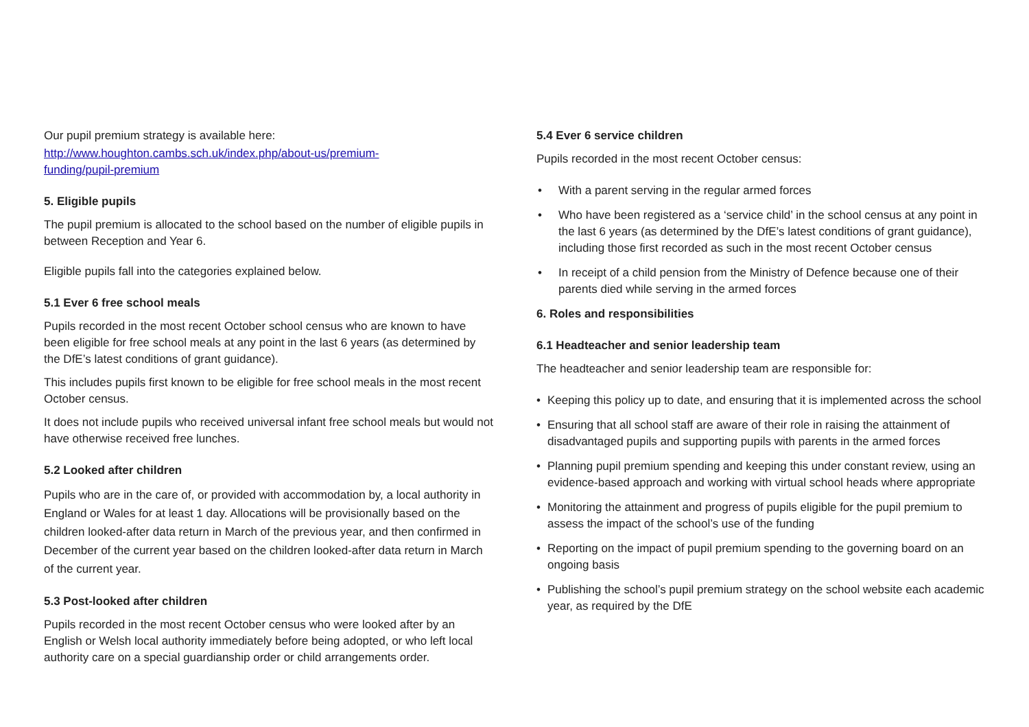Our pupil premium strategy is available here:
http://www.houghton.cambs.sch.uk/index.php/about-us/premium-
funding/pupil-premium
5. Eligible pupils
The pupil premium is allocated to the school based on the number of eligible pupils in between Reception and Year 6.
Eligible pupils fall into the categories explained below.
5.1 Ever 6 free school meals
Pupils recorded in the most recent October school census who are known to have been eligible for free school meals at any point in the last 6 years (as determined by the DfE’s latest conditions of grant guidance).
This includes pupils first known to be eligible for free school meals in the most recent October census.
It does not include pupils who received universal infant free school meals but would not have otherwise received free lunches.
5.2 Looked after children
Pupils who are in the care of, or provided with accommodation by, a local authority in England or Wales for at least 1 day. Allocations will be provisionally based on the children looked-after data return in March of the previous year, and then confirmed in December of the current year based on the children looked-after data return in March of the current year.
5.3 Post-looked after children
Pupils recorded in the most recent October census who were looked after by an English or Welsh local authority immediately before being adopted, or who left local authority care on a special guardianship order or child arrangements order.
5.4 Ever 6 service children
Pupils recorded in the most recent October census:
• With a parent serving in the regular armed forces
• Who have been registered as a ‘service child’ in the school census at any point in the last 6 years (as determined by the DfE’s latest conditions of grant guidance), including those first recorded as such in the most recent October census
• In receipt of a child pension from the Ministry of Defence because one of their parents died while serving in the armed forces
6. Roles and responsibilities
6.1 Headteacher and senior leadership team
The headteacher and senior leadership team are responsible for:
• Keeping this policy up to date, and ensuring that it is implemented across the school
• Ensuring that all school staff are aware of their role in raising the attainment of disadvantaged pupils and supporting pupils with parents in the armed forces
• Planning pupil premium spending and keeping this under constant review, using an evidence-based approach and working with virtual school heads where appropriate
• Monitoring the attainment and progress of pupils eligible for the pupil premium to assess the impact of the school’s use of the funding
• Reporting on the impact of pupil premium spending to the governing board on an ongoing basis
• Publishing the school’s pupil premium strategy on the school website each academic year, as required by the DfE